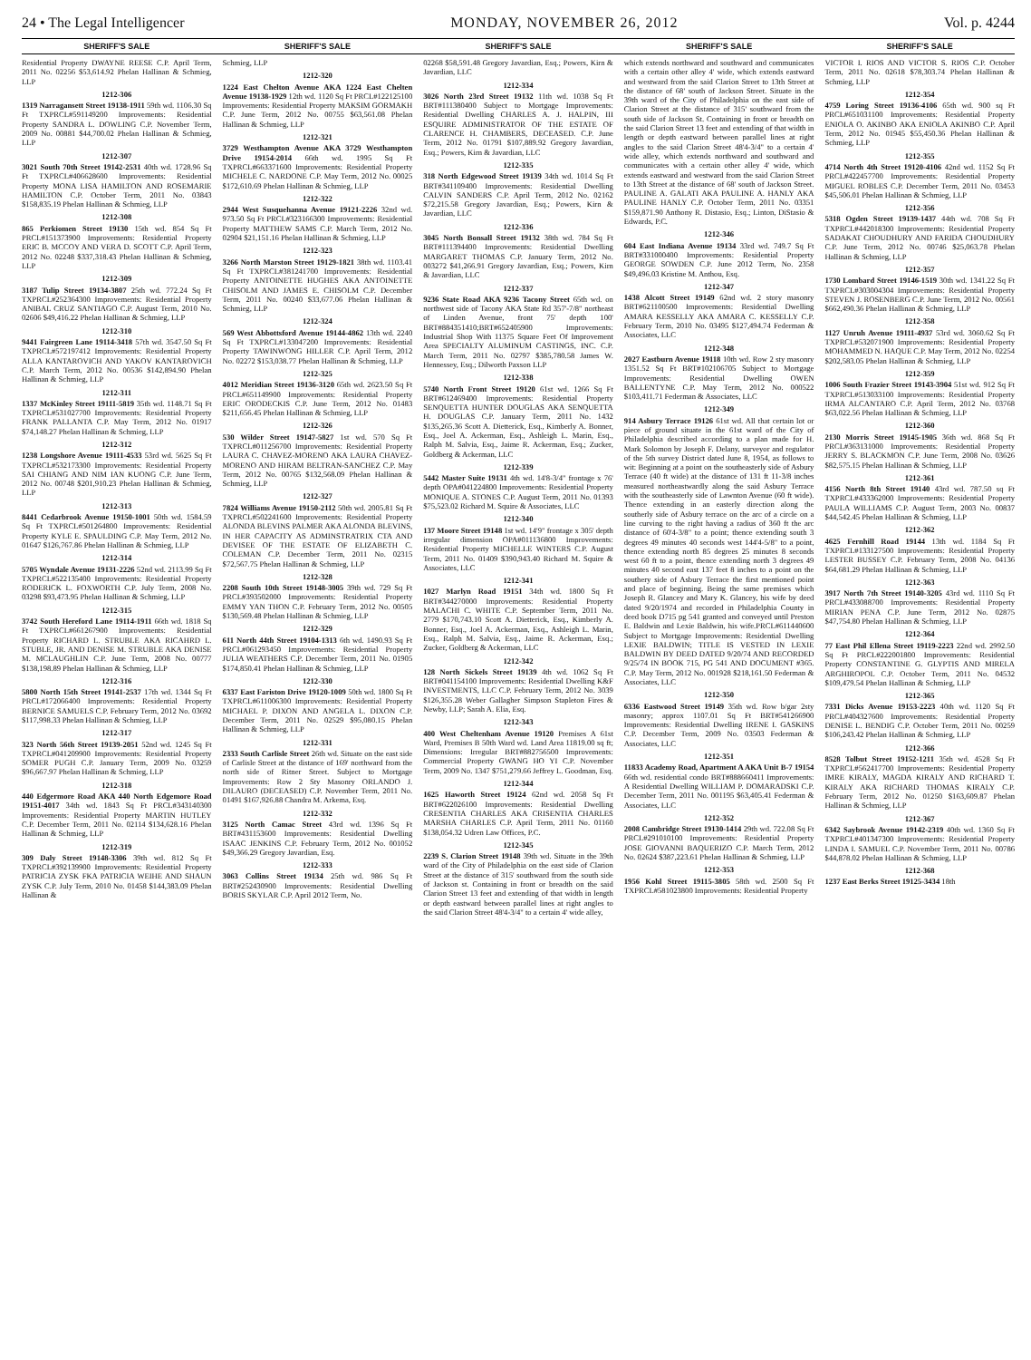24 • The Legal Intelligencer MONDAY, NOVEMBER 26, 2012 Vol. p. 4244
SHERIFF'S SALE
SHERIFF'S SALE
SHERIFF'S SALE
SHERIFF'S SALE
SHERIFF'S SALE
Residential Property DWAYNE REESE C.P. April Term, 2011 No. 02256 $53,614.92 Phelan Hallinan & Schmieg, LLP
1212-306
1319 Narragansett Street 19138-1911 59th wd. 1106.30 Sq Ft TXPRCL#591149200 Improvements: Residential Property SANDRA L. DOWLING C.P. November Term, 2009 No. 00881 $44,700.02 Phelan Hallinan & Schmieg, LLP
1212-307
3021 South 70th Street 19142-2531 40th wd. 1728.96 Sq Ft TXPRCL#406628600 Improvements: Residential Property MONA LISA HAMILTON AND ROSEMARIE HAMILTON C.P. October Term, 2011 No. 03843 $158,835.19 Phelan Hallinan & Schmieg, LLP
1212-308
865 Perkiomen Street 19130 15th wd. 854 Sq Ft PRCL#151373900 Improvements: Residential Property ERIC B. MCCOY AND VERA D. SCOTT C.P. April Term, 2012 No. 02248 $337,318.43 Phelan Hallinan & Schmieg, LLP
1212-309
3187 Tulip Street 19134-3807 25th wd. 772.24 Sq Ft TXPRCL#252364300 Improvements: Residential Property ANIBAL CRUZ SANTIAGO C.P. August Term, 2010 No. 02606 $49,416.22 Phelan Hallinan & Schmieg, LLP
1212-310
9441 Fairgreen Lane 19114-3418 57th wd. 3547.50 Sq Ft TXPRCL#572197412 Improvements: Residential Property ALLA KANTAROVICH AND YAKOV KANTAROVICH C.P. March Term, 2012 No. 00536 $142,894.90 Phelan Hallinan & Schmieg, LLP
1212-311
1337 McKinley Street 19111-5819 35th wd. 1148.71 Sq Ft TXPRCL#531027700 Improvements: Residential Property FRANK PALLANTA C.P. May Term, 2012 No. 01917 $74,148.27 Phelan Hallinan & Schmieg, LLP
1212-312
1238 Longshore Avenue 19111-4533 53rd wd. 5625 Sq Ft TXPRCL#532173300 Improvements: Residential Property SAI CHIANG AND NIM IAN KUONG C.P. June Term, 2012 No. 00748 $201,910.23 Phelan Hallinan & Schmieg, LLP
1212-313
8441 Cedarbrook Avenue 19150-1001 50th wd. 1584.59 Sq Ft TXPRCL#501264800 Improvements: Residential Property KYLE E. SPAULDING C.P. May Term, 2012 No. 01647 $126,767.86 Phelan Hallinan & Schmieg, LLP
1212-314
5705 Wyndale Avenue 19131-2226 52nd wd. 2113.99 Sq Ft TXPRCL#522135400 Improvements: Residential Property RODERICK L. FOXWORTH C.P. July Term, 2008 No. 03298 $93,473.95 Phelan Hallinan & Schmieg, LLP
1212-315
3742 South Hereford Lane 19114-1911 66th wd. 1818 Sq Ft TXPRCL#661267900 Improvements: Residential Property RICHARD L. STRUBLE AKA RICAHRD L. STUBLE, JR. AND DENISE M. STRUBLE AKA DENISE M. MCLAUGHLIN C.P. June Term, 2008 No. 00777 $138,198.89 Phelan Hallinan & Schmieg, LLP
1212-316
5800 North 15th Street 19141-2537 17th wd. 1344 Sq Ft PRCL#172066400 Improvements: Residential Property BERNICE SAMUELS C.P. February Term, 2012 No. 03692 $117,998.33 Phelan Hallinan & Schmieg, LLP
1212-317
323 North 56th Street 19139-2051 52nd wd. 1245 Sq Ft TXPRCL#041209900 Improvements: Residential Property SOMER PUGH C.P. January Term, 2009 No. 03259 $96,667.97 Phelan Hallinan & Schmieg, LLP
1212-318
440 Edgermore Road AKA 440 North Edgemore Road 19151-4017 34th wd. 1843 Sq Ft PRCL#343140300 Improvements: Residential Property MARTIN HUTLEY C.P. December Term, 2011 No. 02114 $134,628.16 Phelan Hallinan & Schmieg, LLP
1212-319
309 Daly Street 19148-3306 39th wd. 812 Sq Ft TXPRCL#392139900 Improvements: Residential Property PATRICIA ZYSK FKA PATRICIA WEIHE AND SHAUN ZYSK C.P. July Term, 2010 No. 01458 $144,383.09 Phelan Hallinan &
Schmieg, LLP
1212-320
1224 East Chelton Avenue AKA 1224 East Chelten Avenue 19138-1929 12th wd. 1120 Sq Ft PRCL#122125100 Improvements: Residential Property MAKSIM GORMAKH C.P. June Term, 2012 No. 00755 $63,561.08 Phelan Hallinan & Schmieg, LLP
1212-321
3729 Westhampton Avenue AKA 3729 Westhampton Drive 19154-2014 66th wd. 1995 Sq Ft TXPRCL#663371600 Improvements: Residential Property MICHELE C. NARDONE C.P. May Term, 2012 No. 00025 $172,610.69 Phelan Hallinan & Schmieg, LLP
1212-322
2944 West Susquehanna Avenue 19121-2226 32nd wd. 973.50 Sq Ft PRCL#323166300 Improvements: Residential Property MATTHEW SAMS C.P. March Term, 2012 No. 02904 $21,151.16 Phelan Hallinan & Schmieg, LLP
1212-323
3266 North Marston Street 19129-1821 38th wd. 1103.41 Sq Ft TXPRCL#381241700 Improvements: Residential Property ANTOINETTE HUGHES AKA ANTOINETTE CHISOLM AND JAMES E. CHISOLM C.P. December Term, 2011 No. 00240 $33,677.06 Phelan Hallinan & Schmieg, LLP
1212-324
569 West Abbottsford Avenue 19144-4862 13th wd. 2240 Sq Ft TXPRCL#133047200 Improvements: Residential Property TAWINWONG HILLER C.P. April Term, 2012 No. 02272 $153,038.77 Phelan Hallinan & Schmieg, LLP
1212-325
4012 Meridian Street 19136-3120 65th wd. 2623.50 Sq Ft PRCL#651149900 Improvements: Residential Property ERIC ORODECKIS C.P. June Term, 2012 No. 01483 $211,656.45 Phelan Hallinan & Schmieg, LLP
1212-326
530 Wilder Street 19147-5827 1st wd. 570 Sq Ft TXPRCL#011256700 Improvements: Residential Property LAURA C. CHAVEZ-MORENO AKA LAURA CHAVEZ-MORENO AND HIRAM BELTRAN-SANCHEZ C.P. May Term, 2012 No. 00765 $132,568.09 Phelan Hallinan & Schmieg, LLP
1212-327
7824 Williams Avenue 19150-2112 50th wd. 2005.81 Sq Ft TXPRCL#502241600 Improvements: Residential Property ALONDA BLEVINS PALMER AKA ALONDA BLEVINS, IN HER CAPACITY AS ADMINSTRATRIX CTA AND DEVISEE OF THE ESTATE OF ELIZABETH C. COLEMAN C.P. December Term, 2011 No. 02315 $72,567.75 Phelan Hallinan & Schmieg, LLP
1212-328
2208 South 10th Street 19148-3005 39th wd. 729 Sq Ft PRCL#393502000 Improvements: Residential Property EMMY YAN THON C.P. February Term, 2012 No. 00505 $130,569.48 Phelan Hallinan & Schmieg, LLP
1212-329
611 North 44th Street 19104-1313 6th wd. 1490.93 Sq Ft PRCL#061293450 Improvements: Residential Property JULIA WEATHERS C.P. December Term, 2011 No. 01905 $174,850.41 Phelan Hallinan & Schmieg, LLP
1212-330
6337 East Fariston Drive 19120-1009 50th wd. 1800 Sq Ft TXPRCL#611006300 Improvements: Residential Property MICHAEL P. DIXON AND ANGELA L. DIXON C.P. December Term, 2011 No. 02529 $95,080.15 Phelan Hallinan & Schmieg, LLP
1212-331
2333 South Carlisle Street 26th wd. Situate on the east side of Carlisle Street at the distance of 169' northward from the north side of Ritner Street. Subject to Mortgage Improvements: Row 2 Sty Masonry ORLANDO J. DILAURO (DECEASED) C.P. November Term, 2011 No. 01491 $167,926.88 Chandra M. Arkema, Esq.
1212-332
3125 North Camac Street 43rd wd. 1396 Sq Ft BRT#431153600 Improvements: Residential Dwelling ISAAC JENKINS C.P. February Term, 2012 No. 001052 $49,366.29 Gregory Javardian, Esq.
1212-333
3063 Collins Street 19134 25th wd. 986 Sq Ft BRT#252430900 Improvements: Residential Dwelling BORIS SKYLAR C.P. April 2012 Term, No.
02268 $58,591.48 Gregory Javardian, Esq.; Powers, Kirn & Javardian, LLC
1212-334
3026 North 23rd Street 19132 11th wd. 1038 Sq Ft BRT#111380400 Subject to Mortgage Improvements: Residential Dwelling CHARLES A. J. HALPIN, III ESQUIRE ADMINISTRATOR OF THE ESTATE OF CLARENCE H. CHAMBERS, DECEASED. C.P. June Term, 2012 No. 01791 $107,889.92 Gregory Javardian, Esq.; Powers, Kirn & Javardian, LLC
1212-335
318 North Edgewood Street 19139 34th wd. 1014 Sq Ft BRT#341109400 Improvements: Residential Dwelling CALVIN SANDERS C.P. April Term, 2012 No. 02162 $72,215.58 Gregory Javardian, Esq.; Powers, Kirn & Javardian, LLC
1212-336
3045 North Bonsall Street 19132 38th wd. 784 Sq Ft BRT#111394400 Improvements: Residential Dwelling MARGARET THOMAS C.P. January Term, 2012 No. 003272 $41,266.91 Gregory Javardian, Esq.; Powers, Kirn & Javardian, LLC
1212-337
9236 State Road AKA 9236 Tacony Street 65th wd. on northwest side of Tacony AKA State Rd 357'-7/8" northeast of Linden Avenue, front 75' depth 100' BRT#884351410;BRT#652405900 Improvements: Industrial Shop With 11375 Square Feet Of Improvement Area SPECIALTY ALUMINUM CASTINGS, INC. C.P. March Term, 2011 No. 02797 $385,780.58 James W. Hennessey, Esq.; Dilworth Paxson LLP
1212-338
5740 North Front Street 19120 61st wd. 1266 Sq Ft BRT#612469400 Improvements: Residential Property SENQUETTA HUNTER DOUGLAS AKA SENQUETTA H. DOUGLAS C.P. January Term, 2011 No. 1432 $135,265.36 Scott A. Dietterick, Esq., Kimberly A. Bonner, Esq., Joel A. Ackerman, Esq., Ashleigh L. Marin, Esq., Ralph M. Salvia, Esq., Jaime R. Ackerman, Esq.; Zucker, Goldberg & Ackerman, LLC
1212-339
5442 Master Suite 19131 4th wd. 14'8-3/4" frontage x 76' depth OPA#041224800 Improvements: Residential Property MONIQUE A. STONES C.P. August Term, 2011 No. 01393 $75,523.02 Richard M. Squire & Associates, LLC
1212-340
137 Moore Street 19148 1st wd. 14'9" frontage x 305' depth irregular dimension OPA#011136800 Improvements: Residential Property MICHELLE WINTERS C.P. August Term, 2011 No. 01409 $390,943.40 Richard M. Squire & Associates, LLC
1212-341
1027 Marlyn Road 19151 34th wd. 1800 Sq Ft BRT#344270000 Improvements: Residential Property MALACHI C. WHITE C.P. September Term, 2011 No. 2779 $170,743.10 Scott A. Dietterick, Esq., Kimberly A. Bonner, Esq., Joel A. Ackerman, Esq., Ashleigh L. Marin, Esq., Ralph M. Salvia, Esq., Jaime R. Ackerman, Esq.; Zucker, Goldberg & Ackerman, LLC
1212-342
128 North Sickels Street 19139 4th wd. 1062 Sq Ft BRT#041154100 Improvements: Residential Dwelling K&F INVESTMENTS, LLC C.P. February Term, 2012 No. 3039 $126,355.28 Weber Gallagher Simpson Stapleton Fires & Newby, LLP; Sarah A. Elia, Esq.
1212-343
400 West Cheltenham Avenue 19120 Premises A 61st Ward, Premises B 50th Ward wd. Land Area 11819.00 sq ft; Dimensions: Irregular BRT#882756500 Improvements: Commercial Property GWANG HO YI C.P. November Term, 2009 No. 1347 $751,279.66 Jeffrey L. Goodman, Esq.
1212-344
1625 Haworth Street 19124 62nd wd. 2058 Sq Ft BRT#622026100 Improvements: Residential Dwelling CRESENTIA CHARLES AKA CRISENTIA CHARLES MARSHA CHARLES C.P. April Term, 2011 No. 01160 $138,054.32 Udren Law Offices, P.C.
1212-345
2239 S. Clarion Street 19148 39th wd. Situate in the 39th ward of the City of Philadelphia on the east side of Clarion Street at the distance of 315' southward from the south side of Jackson st. Containing in front or breadth on the said Clarion Street 13 feet and extending of that width in length or depth eastward between parallel lines at right angles to the said Clarion Street 48'4-3/4" to a certain 4' wide alley,
which extends northward and southward and communicates with a certain other alley 4' wide, which extends eastward and westward from the said Clarion Street to 13th Street at the distance of 68' south of Jackson Street. Situate in the 39th ward of the City of Philadelphia on the east side of Clarion Street at the distance of 315' southward from the south side of Jackson St. Containing in front or breadth on the said Clarion Street 13 feet and extending of that width in length or depth eastward between parallel lines at right angles to the said Clarion Street 48'4-3/4" to a certain 4' wide alley, which extends northward and southward and communicates with a certain other alley 4' wide, which extends eastward and westward from the said Clarion Street to 13th Street at the distance of 68' south of Jackson Street. PAULINE A. GALATI AKA PAULINE A. HANLY AKA PAULINE HANLY C.P. October Term, 2011 No. 03351 $159,871.90 Anthony R. Distasio, Esq.; Linton, DiStasio & Edwards, P.C.
1212-346
604 East Indiana Avenue 19134 33rd wd. 749.7 Sq Ft BRT#331000400 Improvements: Residential Property GEORGE SOWDEN C.P. June 2012 Term, No. 2358 $49,496.03 Kristine M. Anthou, Esq.
1212-347
1438 Alcott Street 19149 62nd wd. 2 story masonry BRT#621100500 Improvements: Residential Dwelling AMARA KESSELLY AKA AMARA C. KESSELLY C.P. February Term, 2010 No. 03495 $127,494.74 Federman & Associates, LLC
1212-348
2027 Eastburn Avenue 19118 10th wd. Row 2 sty masonry 1351.52 Sq Ft BRT#102106705 Subject to Mortgage Improvements: Residential Dwelling OWEN BALLENTYNE C.P. May Term, 2012 No. 000522 $103,411.71 Federman & Associates, LLC
1212-349
914 Asbury Terrace 19126 61st wd. All that certain lot or piece of ground situate in the 61st ward of the City of Philadelphia described according to a plan made for H. Mark Solomon by Joseph F. Delany, surveyor and regulator of the 5th survey District dated June 8, 1954, as follows to wit: Beginning at a point on the southeasterly side of Asbury Terrace (40 ft wide) at the distance of 131 ft 11-3/8 inches measured northeastwardly along the said Asbury Terrace with the southeasterly side of Lawnton Avenue (60 ft wide). Thence extending in an easterly direction along the southerly side of Asbury terrace on the arc of a circle on a line curving to the right having a radius of 360 ft the arc distance of 60'4-3/8" to a point; thence extending south 3 degrees 49 minutes 40 seconds west 144'4-5/8" to a point, thence extending north 85 degrees 25 minutes 8 seconds west 60 ft to a point, thence extending north 3 degrees 49 minutes 40 second east 137 feet 8 inches to a point on the southery side of Asbury Terrace the first mentioned point and place of beginning. Being the same premises which Joseph R. Glancey and Mary K. Glancey, his wife by deed dated 9/20/1974 and recorded in Philadelphia County in deed book D715 pg 541 granted and conveyed until Preston E. Baldwin and Lexie Baldwin, his wife.PRCL#611440600 Subject to Mortgage Improvements: Residential Dwelling LEXIE BALDWIN; TITLE IS VESTED IN LEXIE BALDWIN BY DEED DATED 9/20/74 AND RECORDED 9/25/74 IN BOOK 715, PG 541 AND DOCUMENT #365. C.P. May Term, 2012 No. 001928 $218,161.50 Federman & Associates, LLC
1212-350
6336 Eastwood Street 19149 35th wd. Row b/gar 2sty masonry; approx 1107.01 Sq Ft BRT#541266900 Improvements: Residential Dwelling IRENE I. GASKINS C.P. December Term, 2009 No. 03503 Federman & Associates, LLC
1212-351
11833 Academy Road, Apartment A AKA Unit B-7 19154 66th wd. residential condo BRT#888660411 Improvements: A Residential Dwelling WILLIAM P. DOMARADSKI C.P. December Term, 2011 No. 001195 $63,405.41 Federman & Associates, LLC
1212-352
2008 Cambridge Street 19130-1414 29th wd. 722.08 Sq Ft PRCL#291010100 Improvements: Residential Property JOSE GIOVANNI BAQUERIZO C.P. March Term, 2012 No. 02624 $387,223.61 Phelan Hallinan & Schmieg, LLP
1212-353
1956 Kohl Street 19115-3805 58th wd. 2500 Sq Ft TXPRCL#581023800 Improvements: Residential Property
VICTOR I. RIOS AND VICTOR S. RIOS C.P. October Term, 2011 No. 02618 $78,303.74 Phelan Hallinan & Schmieg, LLP
1212-354
4759 Loring Street 19136-4106 65th wd. 900 sq Ft PRCL#651031100 Improvements: Residential Property ENIOLA O. AKINBO AKA ENIOLA AKINBO C.P. April Term, 2012 No. 01945 $55,450.36 Phelan Hallinan & Schmieg, LLP
1212-355
4714 North 4th Street 19120-4106 42nd wd. 1152 Sq Ft PRCL#422457700 Improvements: Residential Property MIGUEL ROBLES C.P. December Term, 2011 No. 03453 $45,506.01 Phelan Hallinan & Schmieg, LLP
1212-356
5318 Ogden Street 19139-1437 44th wd. 708 Sq Ft TXPRCL#442018300 Improvements: Residential Property SADAKAT CHOUDHURY AND FARIDA CHOUDHURY C.P. June Term, 2012 No. 00746 $25,063.78 Phelan Hallinan & Schmieg, LLP
1212-357
1730 Lombard Street 19146-1519 30th wd. 1341.22 Sq Ft TXPRCL#303004304 Improvements: Residential Property STEVEN J. ROSENBERG C.P. June Term, 2012 No. 00561 $662,490.36 Phelan Hallinan & Schmieg, LLP
1212-358
1127 Unruh Avenue 19111-4937 53rd wd. 3060.62 Sq Ft TXPRCL#532071900 Improvements: Residential Property MOHAMMED N. HAQUE C.P. May Term, 2012 No. 02254 $202,583.05 Phelan Hallinan & Schmieg, LLP
1212-359
1006 South Frazier Street 19143-3904 51st wd. 912 Sq Ft TXPRCL#513033100 Improvements: Residential Property IRMA ALCANTARO C.P. April Term, 2012 No. 03768 $63,022.56 Phelan Hallinan & Schmieg, LLP
1212-360
2130 Morris Street 19145-1905 36th wd. 868 Sq Ft PRCL#363131000 Improvements: Residential Property JERRY S. BLACKMON C.P. June Term, 2008 No. 03626 $82,575.15 Phelan Hallinan & Schmieg, LLP
1212-361
4156 North 8th Street 19140 43rd wd. 787.50 sq Ft TXPRCL#433362000 Improvements: Residential Property PAULA WILLIAMS C.P. August Term, 2003 No. 00837 $44,542.45 Phelan Hallinan & Schmieg, LLP
1212-362
4625 Fernhill Road 19144 13th wd. 1184 Sq Ft TXPRCL#133127500 Improvements: Residential Property LESTER BUSSEY C.P. February Term, 2008 No. 04136 $64,681.29 Phelan Hallinan & Schmieg, LLP
1212-363
3917 North 7th Street 19140-3205 43rd wd. 1110 Sq Ft PRCL#433088700 Improvements: Residential Property MIRIAN PENA C.P. June Term, 2012 No. 02875 $47,754.80 Phelan Hallinan & Schmieg, LLP
1212-364
77 East Phil Ellena Street 19119-2223 22nd wd. 2992.50 Sq Ft PRCL#222001800 Improvements: Residential Property CONSTANTINE G. GLYPTIS AND MIRELA ARGHIROPOL C.P. October Term, 2011 No. 04532 $109,479.54 Phelan Hallinan & Schmieg, LLP
1212-365
7331 Dicks Avenue 19153-2223 40th wd. 1120 Sq Ft PRCL#404327600 Improvements: Residential Property DENISE L. BENDIG C.P. October Term, 2011 No. 00259 $106,243.42 Phelan Hallinan & Schmieg, LLP
1212-366
8528 Tolbut Street 19152-1211 35th wd. 4528 Sq Ft TXPRCL#562417700 Improvements: Residential Property IMRE KIRALY, MAGDA KIRALY AND RICHARD T. KIRALY AKA RICHARD THOMAS KIRALY C.P. February Term, 2012 No. 01250 $163,609.87 Phelan Hallinan & Schmieg, LLP
1212-367
6342 Saybrook Avenue 19142-2319 40th wd. 1360 Sq Ft TXPRCL#401347300 Improvements: Residential Property LINDA I. SAMUEL C.P. November Term, 2011 No. 00786 $44,878.02 Phelan Hallinan & Schmieg, LLP
1212-368
1237 East Berks Street 19125-3434 18th